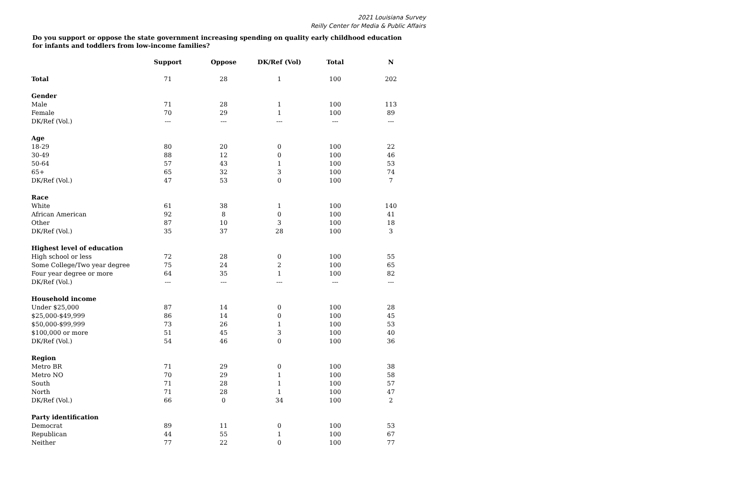2021 Louisiana Survey
Reilly Center for Media & Public Affairs
Do you support or oppose the state government increasing spending on quality early childhood education for infants and toddlers from low-income families?
| | Support | Oppose | DK/Ref (Vol) | Total | N |
| --- | --- | --- | --- | --- | --- |
| Total | 71 | 28 | 1 | 100 | 202 |
| Gender | | | | | |
| Male | 71 | 28 | 1 | 100 | 113 |
| Female | 70 | 29 | 1 | 100 | 89 |
| DK/Ref (Vol.) | --- | --- | --- | --- | --- |
| Age | | | | | |
| 18-29 | 80 | 20 | 0 | 100 | 22 |
| 30-49 | 88 | 12 | 0 | 100 | 46 |
| 50-64 | 57 | 43 | 1 | 100 | 53 |
| 65+ | 65 | 32 | 3 | 100 | 74 |
| DK/Ref (Vol.) | 47 | 53 | 0 | 100 | 7 |
| Race | | | | | |
| White | 61 | 38 | 1 | 100 | 140 |
| African American | 92 | 8 | 0 | 100 | 41 |
| Other | 87 | 10 | 3 | 100 | 18 |
| DK/Ref (Vol.) | 35 | 37 | 28 | 100 | 3 |
| Highest level of education | | | | | |
| High school or less | 72 | 28 | 0 | 100 | 55 |
| Some College/Two year degree | 75 | 24 | 2 | 100 | 65 |
| Four year degree or more | 64 | 35 | 1 | 100 | 82 |
| DK/Ref (Vol.) | --- | --- | --- | --- | --- |
| Household income | | | | | |
| Under $25,000 | 87 | 14 | 0 | 100 | 28 |
| $25,000-$49,999 | 86 | 14 | 0 | 100 | 45 |
| $50,000-$99,999 | 73 | 26 | 1 | 100 | 53 |
| $100,000 or more | 51 | 45 | 3 | 100 | 40 |
| DK/Ref (Vol.) | 54 | 46 | 0 | 100 | 36 |
| Region | | | | | |
| Metro BR | 71 | 29 | 0 | 100 | 38 |
| Metro NO | 70 | 29 | 1 | 100 | 58 |
| South | 71 | 28 | 1 | 100 | 57 |
| North | 71 | 28 | 1 | 100 | 47 |
| DK/Ref (Vol.) | 66 | 0 | 34 | 100 | 2 |
| Party identification | | | | | |
| Democrat | 89 | 11 | 0 | 100 | 53 |
| Republican | 44 | 55 | 1 | 100 | 67 |
| Neither | 77 | 22 | 0 | 100 | 77 |